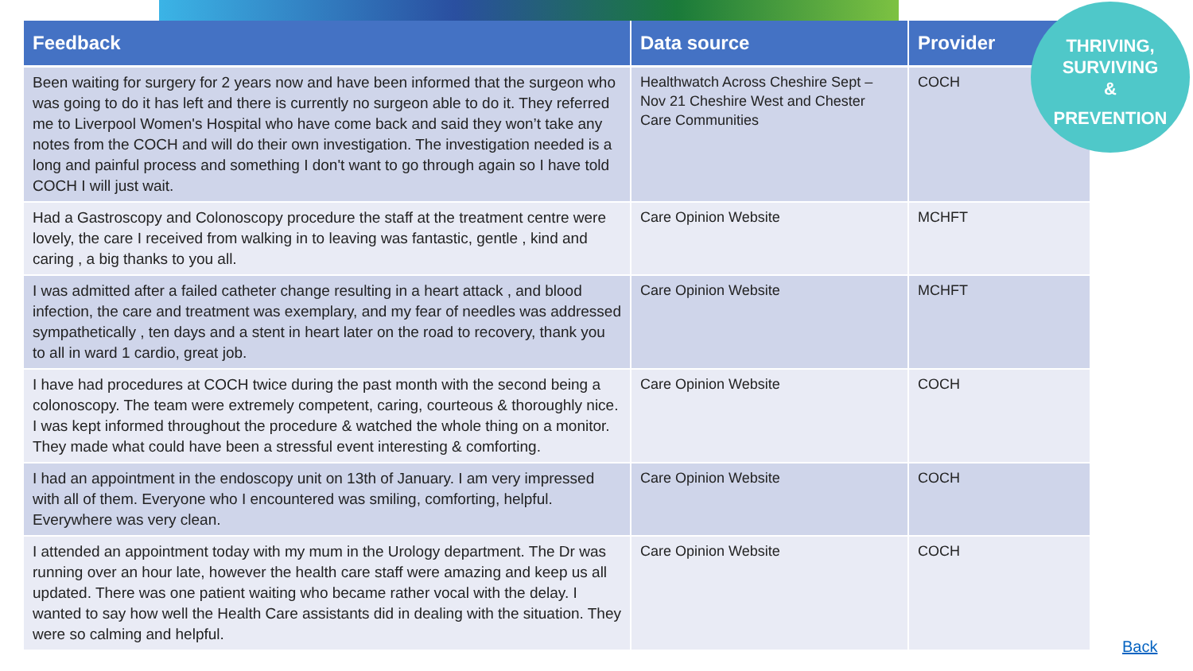| Feedback | Data source | Provider |
| --- | --- | --- |
| Been waiting for surgery for 2 years now and have been informed that the surgeon who was going to do it has left and there is currently no surgeon able to do it. They referred me to Liverpool Women's Hospital who have come back and said they won’t take any notes from the COCH and will do their own investigation. The investigation needed is a long and painful process and something I don't want to go through again so I have told COCH I will just wait. | Healthwatch Across Cheshire Sept – Nov 21 Cheshire West and Chester Care Communities | COCH |
| Had a Gastroscopy and Colonoscopy procedure the staff at the treatment centre were lovely, the care I received from walking in to leaving was fantastic, gentle , kind and caring , a big thanks to you all. | Care Opinion Website | MCHFT |
| I was admitted after a failed catheter change resulting in a heart attack , and blood infection, the care and treatment was exemplary, and my fear of needles was addressed sympathetically , ten days and a stent in heart later on the road to recovery, thank you to all in ward 1 cardio, great job. | Care Opinion Website | MCHFT |
| I have had procedures at COCH twice during the past month with the second being a colonoscopy. The team were extremely competent, caring, courteous & thoroughly nice. I was kept informed throughout the procedure & watched the whole thing on a monitor. They made what could have been a stressful event interesting & comforting. | Care Opinion Website | COCH |
| I had an appointment in the endoscopy unit on 13th of January. I am very impressed with all of them. Everyone who I encountered was smiling, comforting, helpful. Everywhere was very clean. | Care Opinion Website | COCH |
| I attended an appointment today with my mum in the Urology department. The Dr was running over an hour late, however the health care staff were amazing and keep us all updated. There was one patient waiting who became rather vocal with the delay. I wanted to say how well the Health Care assistants did in dealing with the situation. They were so calming and helpful. | Care Opinion Website | COCH |
THRIVING,
SURVIVING
&
PREVENTION
Back